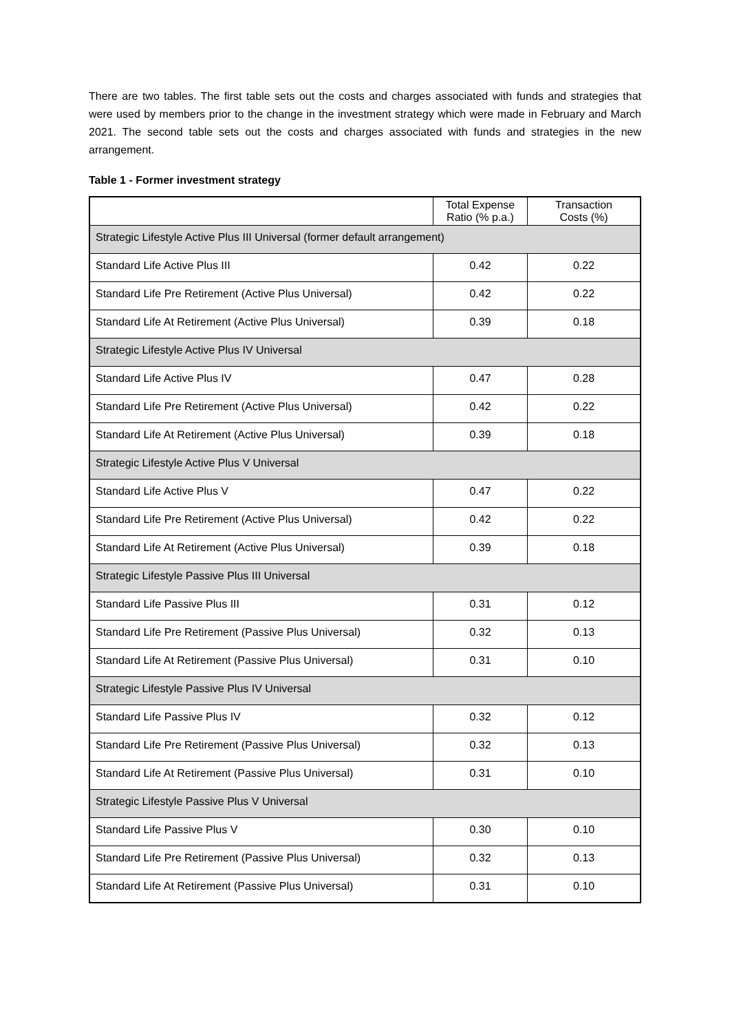There are two tables. The first table sets out the costs and charges associated with funds and strategies that were used by members prior to the change in the investment strategy which were made in February and March 2021. The second table sets out the costs and charges associated with funds and strategies in the new arrangement.
Table 1 - Former investment strategy
| | Total Expense Ratio (% p.a.) | Transaction Costs (%) |
| Strategic Lifestyle Active Plus III Universal (former default arrangement) | | |
| Standard Life Active Plus III | 0.42 | 0.22 |
| Standard Life Pre Retirement (Active Plus Universal) | 0.42 | 0.22 |
| Standard Life At Retirement (Active Plus Universal) | 0.39 | 0.18 |
| Strategic Lifestyle Active Plus IV Universal | | |
| Standard Life Active Plus IV | 0.47 | 0.28 |
| Standard Life Pre Retirement (Active Plus Universal) | 0.42 | 0.22 |
| Standard Life At Retirement (Active Plus Universal) | 0.39 | 0.18 |
| Strategic Lifestyle Active Plus V Universal | | |
| Standard Life Active Plus V | 0.47 | 0.22 |
| Standard Life Pre Retirement (Active Plus Universal) | 0.42 | 0.22 |
| Standard Life At Retirement (Active Plus Universal) | 0.39 | 0.18 |
| Strategic Lifestyle Passive Plus III Universal | | |
| Standard Life Passive Plus III | 0.31 | 0.12 |
| Standard Life Pre Retirement (Passive Plus Universal) | 0.32 | 0.13 |
| Standard Life At Retirement (Passive Plus Universal) | 0.31 | 0.10 |
| Strategic Lifestyle Passive Plus IV Universal | | |
| Standard Life Passive Plus IV | 0.32 | 0.12 |
| Standard Life Pre Retirement (Passive Plus Universal) | 0.32 | 0.13 |
| Standard Life At Retirement (Passive Plus Universal) | 0.31 | 0.10 |
| Strategic Lifestyle Passive Plus V Universal | | |
| Standard Life Passive Plus V | 0.30 | 0.10 |
| Standard Life Pre Retirement (Passive Plus Universal) | 0.32 | 0.13 |
| Standard Life At Retirement (Passive Plus Universal) | 0.31 | 0.10 |